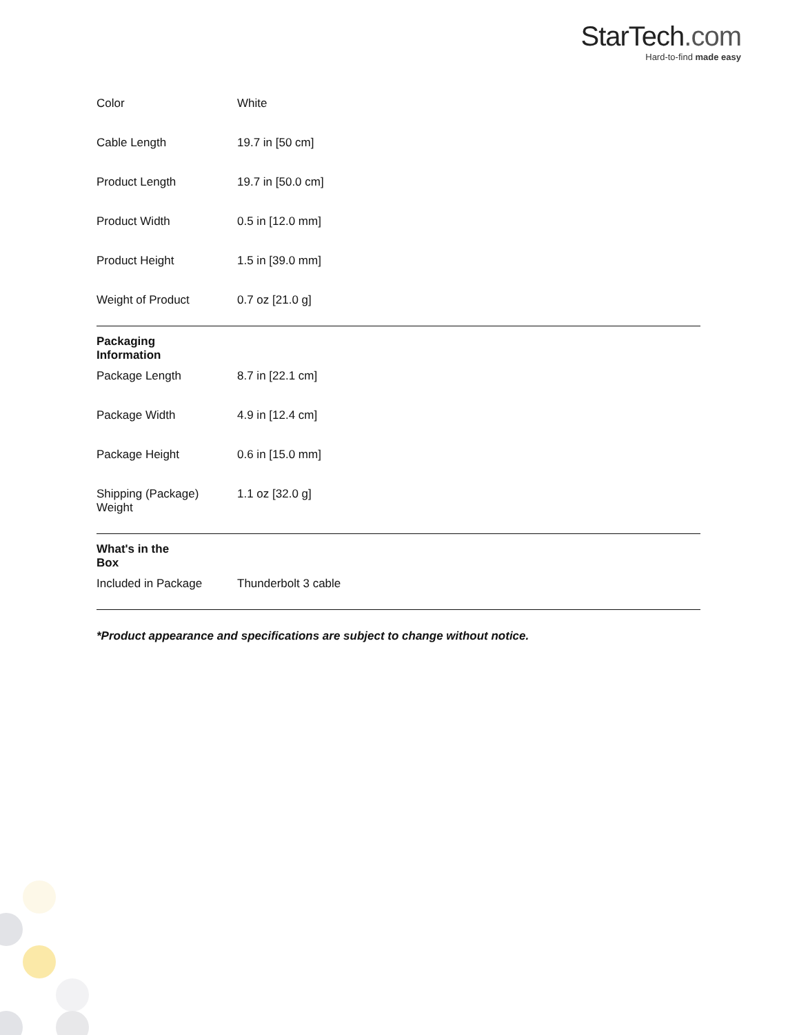StarTech.com
Hard-to-find made easy
| | Color | White |
| | Cable Length | 19.7 in [50 cm] |
| | Product Length | 19.7 in [50.0 cm] |
| | Product Width | 0.5 in [12.0 mm] |
| | Product Height | 1.5 in [39.0 mm] |
| | Weight of Product | 0.7 oz [21.0 g] |
| Packaging Information | | |
| | Package Length | 8.7 in [22.1 cm] |
| | Package Width | 4.9 in [12.4 cm] |
| | Package Height | 0.6 in [15.0 mm] |
| | Shipping (Package) Weight | 1.1 oz [32.0 g] |
| What's in the Box | | |
| | Included in Package | Thunderbolt 3 cable |
*Product appearance and specifications are subject to change without notice.